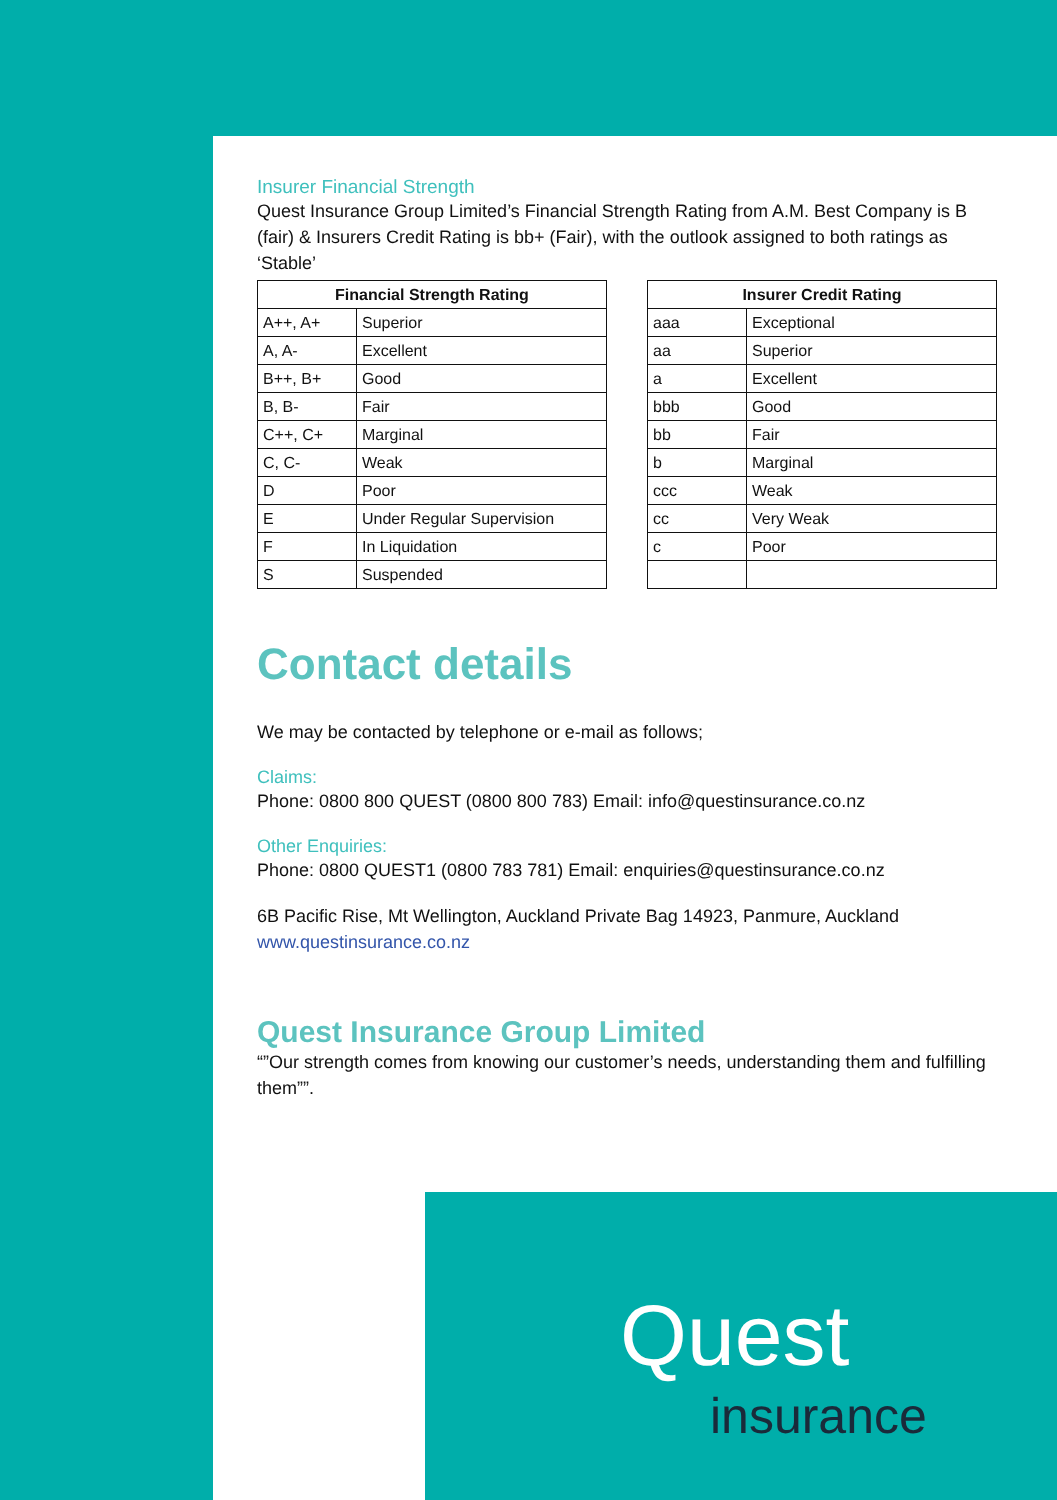Insurer Financial Strength
Quest Insurance Group Limited’s Financial Strength Rating from A.M. Best Company is B (fair) & Insurers Credit Rating is bb+ (Fair), with the outlook assigned to both ratings as ‘Stable’
| Financial Strength Rating | |
| --- | --- |
| A++, A+ | Superior |
| A, A- | Excellent |
| B++, B+ | Good |
| B, B- | Fair |
| C++, C+ | Marginal |
| C, C- | Weak |
| D | Poor |
| E | Under Regular Supervision |
| F | In Liquidation |
| S | Suspended |
| Insurer Credit Rating | |
| --- | --- |
| aaa | Exceptional |
| aa | Superior |
| a | Excellent |
| bbb | Good |
| bb | Fair |
| b | Marginal |
| ccc | Weak |
| cc | Very Weak |
| c | Poor |
Contact details
We may be contacted by telephone or e-mail as follows;
Claims:
Phone: 0800 800 QUEST (0800 800 783) Email: info@questinsurance.co.nz
Other Enquiries:
Phone: 0800 QUEST1 (0800 783 781) Email: enquiries@questinsurance.co.nz
6B Pacific Rise, Mt Wellington, Auckland Private Bag 14923, Panmure, Auckland
www.questinsurance.co.nz
Quest Insurance Group Limited
“”Our strength comes from knowing our customer’s needs, understanding them and fulfilling them””.
Quest
insurance